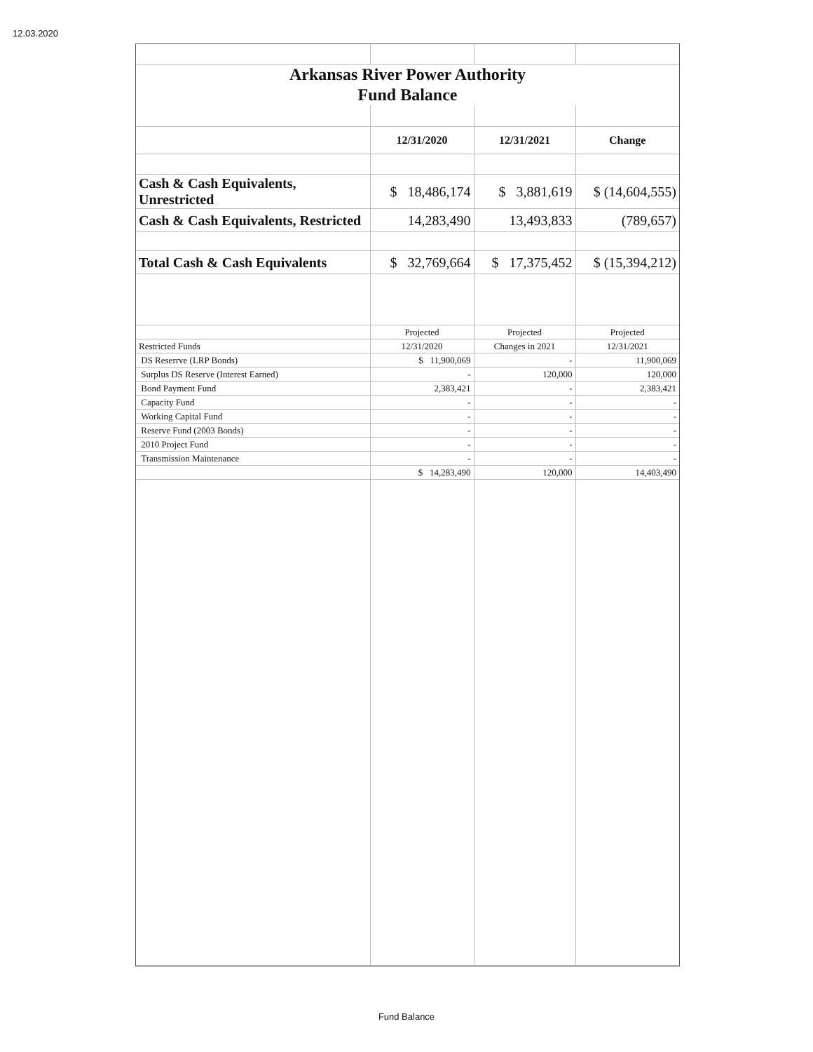12.03.2020
| Arkansas River Power Authority | | | |
| Fund Balance | | | |
| | 12/31/2020 | 12/31/2021 | Change |
| Cash & Cash Equivalents, Unrestricted | $ 18,486,174 | $ 3,881,619 | $ (14,604,555) |
| Cash & Cash Equivalents, Restricted | 14,283,490 | 13,493,833 | (789,657) |
| Total Cash & Cash Equivalents | $ 32,769,664 | $ 17,375,452 | $ (15,394,212) |
| | Projected | Projected | Projected |
| Restricted Funds | 12/31/2020 | Changes in 2021 | 12/31/2021 |
| DS Reserrve (LRP Bonds) | $ 11,900,069 | - | 11,900,069 |
| Surplus DS Reserve (Interest Earned) | - | 120,000 | 120,000 |
| Bond Payment Fund | 2,383,421 | - | 2,383,421 |
| Capacity Fund | - | - | - |
| Working Capital Fund | - | - | - |
| Reserve Fund (2003 Bonds) | - | - | - |
| 2010 Project Fund | - | - | - |
| Transmission Maintenance | - | - | - |
| | $ 14,283,490 | 120,000 | 14,403,490 |
Fund Balance